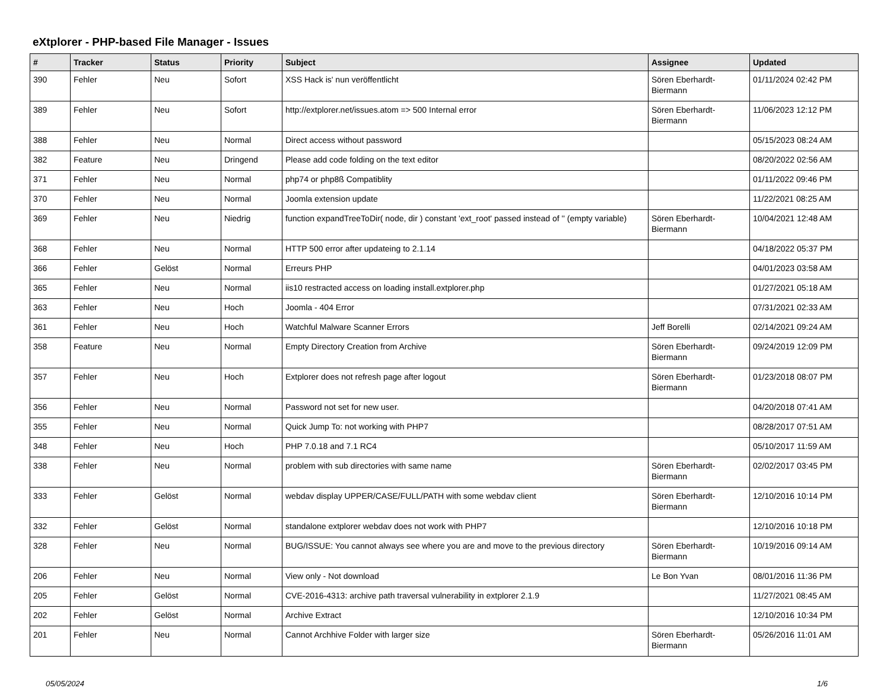eXtplorer - PHP-based File Manager - Issues
| # | Tracker | Status | Priority | Subject | Assignee | Updated |
| --- | --- | --- | --- | --- | --- | --- |
| 390 | Fehler | Neu | Sofort | XSS Hack is' nun veröffentlicht | Sören Eberhardt-Biermann | 01/11/2024 02:42 PM |
| 389 | Fehler | Neu | Sofort | http://extplorer.net/issues.atom => 500 Internal error | Sören Eberhardt-Biermann | 11/06/2023 12:12 PM |
| 388 | Fehler | Neu | Normal | Direct access without password | | 05/15/2023 08:24 AM |
| 382 | Feature | Neu | Dringend | Please add code folding on the text editor | | 08/20/2022 02:56 AM |
| 371 | Fehler | Neu | Normal | php74 or php8ß Compatiblity | | 01/11/2022 09:46 PM |
| 370 | Fehler | Neu | Normal | Joomla extension update | | 11/22/2021 08:25 AM |
| 369 | Fehler | Neu | Niedrig | function expandTreeToDir( node, dir ) constant 'ext_root' passed instead of '' (empty variable) | Sören Eberhardt-Biermann | 10/04/2021 12:48 AM |
| 368 | Fehler | Neu | Normal | HTTP 500 error after updateing to 2.1.14 | | 04/18/2022 05:37 PM |
| 366 | Fehler | Gelöst | Normal | Erreurs PHP | | 04/01/2023 03:58 AM |
| 365 | Fehler | Neu | Normal | iis10 restracted access on loading install.extplorer.php | | 01/27/2021 05:18 AM |
| 363 | Fehler | Neu | Hoch | Joomla - 404 Error | | 07/31/2021 02:33 AM |
| 361 | Fehler | Neu | Hoch | Watchful Malware Scanner Errors | Jeff Borelli | 02/14/2021 09:24 AM |
| 358 | Feature | Neu | Normal | Empty Directory Creation from Archive | Sören Eberhardt-Biermann | 09/24/2019 12:09 PM |
| 357 | Fehler | Neu | Hoch | Extplorer does not refresh page after logout | Sören Eberhardt-Biermann | 01/23/2018 08:07 PM |
| 356 | Fehler | Neu | Normal | Password not set for new user. | | 04/20/2018 07:41 AM |
| 355 | Fehler | Neu | Normal | Quick Jump To: not working with PHP7 | | 08/28/2017 07:51 AM |
| 348 | Fehler | Neu | Hoch | PHP 7.0.18 and 7.1 RC4 | | 05/10/2017 11:59 AM |
| 338 | Fehler | Neu | Normal | problem with sub directories with same name | Sören Eberhardt-Biermann | 02/02/2017 03:45 PM |
| 333 | Fehler | Gelöst | Normal | webdav display UPPER/CASE/FULL/PATH with some webdav client | Sören Eberhardt-Biermann | 12/10/2016 10:14 PM |
| 332 | Fehler | Gelöst | Normal | standalone extplorer webdav does not work with PHP7 | | 12/10/2016 10:18 PM |
| 328 | Fehler | Neu | Normal | BUG/ISSUE: You cannot always see where you are and move to the previous directory | Sören Eberhardt-Biermann | 10/19/2016 09:14 AM |
| 206 | Fehler | Neu | Normal | View only - Not download | Le Bon Yvan | 08/01/2016 11:36 PM |
| 205 | Fehler | Gelöst | Normal | CVE-2016-4313: archive path traversal vulnerability in extplorer 2.1.9 | | 11/27/2021 08:45 AM |
| 202 | Fehler | Gelöst | Normal | Archive Extract | | 12/10/2016 10:34 PM |
| 201 | Fehler | Neu | Normal | Cannot Archhive Folder with larger size | Sören Eberhardt-Biermann | 05/26/2016 11:01 AM |
05/05/2024 1/6